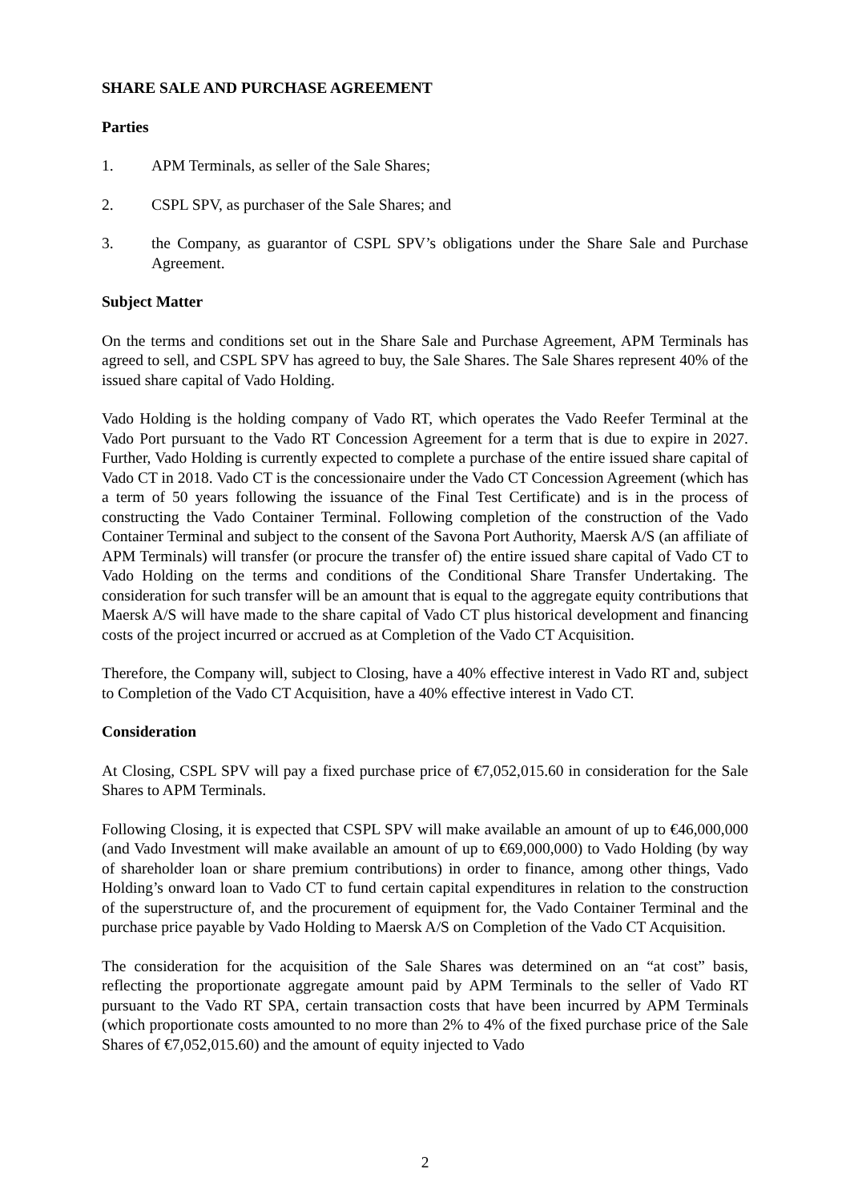SHARE SALE AND PURCHASE AGREEMENT
Parties
1. APM Terminals, as seller of the Sale Shares;
2. CSPL SPV, as purchaser of the Sale Shares; and
3. the Company, as guarantor of CSPL SPV’s obligations under the Share Sale and Purchase Agreement.
Subject Matter
On the terms and conditions set out in the Share Sale and Purchase Agreement, APM Terminals has agreed to sell, and CSPL SPV has agreed to buy, the Sale Shares. The Sale Shares represent 40% of the issued share capital of Vado Holding.
Vado Holding is the holding company of Vado RT, which operates the Vado Reefer Terminal at the Vado Port pursuant to the Vado RT Concession Agreement for a term that is due to expire in 2027. Further, Vado Holding is currently expected to complete a purchase of the entire issued share capital of Vado CT in 2018. Vado CT is the concessionaire under the Vado CT Concession Agreement (which has a term of 50 years following the issuance of the Final Test Certificate) and is in the process of constructing the Vado Container Terminal. Following completion of the construction of the Vado Container Terminal and subject to the consent of the Savona Port Authority, Maersk A/S (an affiliate of APM Terminals) will transfer (or procure the transfer of) the entire issued share capital of Vado CT to Vado Holding on the terms and conditions of the Conditional Share Transfer Undertaking. The consideration for such transfer will be an amount that is equal to the aggregate equity contributions that Maersk A/S will have made to the share capital of Vado CT plus historical development and financing costs of the project incurred or accrued as at Completion of the Vado CT Acquisition.
Therefore, the Company will, subject to Closing, have a 40% effective interest in Vado RT and, subject to Completion of the Vado CT Acquisition, have a 40% effective interest in Vado CT.
Consideration
At Closing, CSPL SPV will pay a fixed purchase price of €7,052,015.60 in consideration for the Sale Shares to APM Terminals.
Following Closing, it is expected that CSPL SPV will make available an amount of up to €46,000,000 (and Vado Investment will make available an amount of up to €69,000,000) to Vado Holding (by way of shareholder loan or share premium contributions) in order to finance, among other things, Vado Holding’s onward loan to Vado CT to fund certain capital expenditures in relation to the construction of the superstructure of, and the procurement of equipment for, the Vado Container Terminal and the purchase price payable by Vado Holding to Maersk A/S on Completion of the Vado CT Acquisition.
The consideration for the acquisition of the Sale Shares was determined on an “at cost” basis, reflecting the proportionate aggregate amount paid by APM Terminals to the seller of Vado RT pursuant to the Vado RT SPA, certain transaction costs that have been incurred by APM Terminals (which proportionate costs amounted to no more than 2% to 4% of the fixed purchase price of the Sale Shares of €7,052,015.60) and the amount of equity injected to Vado
2